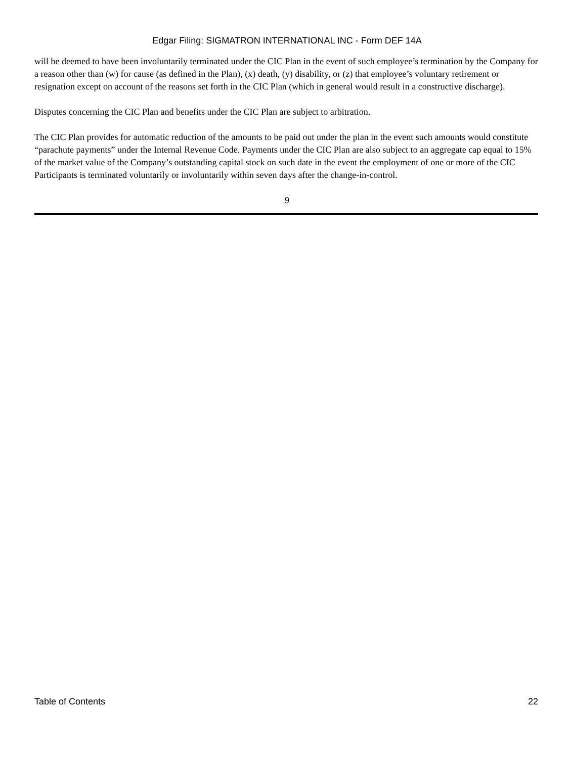Edgar Filing: SIGMATRON INTERNATIONAL INC - Form DEF 14A
will be deemed to have been involuntarily terminated under the CIC Plan in the event of such employee’s termination by the Company for a reason other than (w) for cause (as defined in the Plan), (x) death, (y) disability, or (z) that employee’s voluntary retirement or resignation except on account of the reasons set forth in the CIC Plan (which in general would result in a constructive discharge).
Disputes concerning the CIC Plan and benefits under the CIC Plan are subject to arbitration.
The CIC Plan provides for automatic reduction of the amounts to be paid out under the plan in the event such amounts would constitute “parachute payments” under the Internal Revenue Code. Payments under the CIC Plan are also subject to an aggregate cap equal to 15% of the market value of the Company’s outstanding capital stock on such date in the event the employment of one or more of the CIC Participants is terminated voluntarily or involuntarily within seven days after the change-in-control.
9
Table of Contents 22